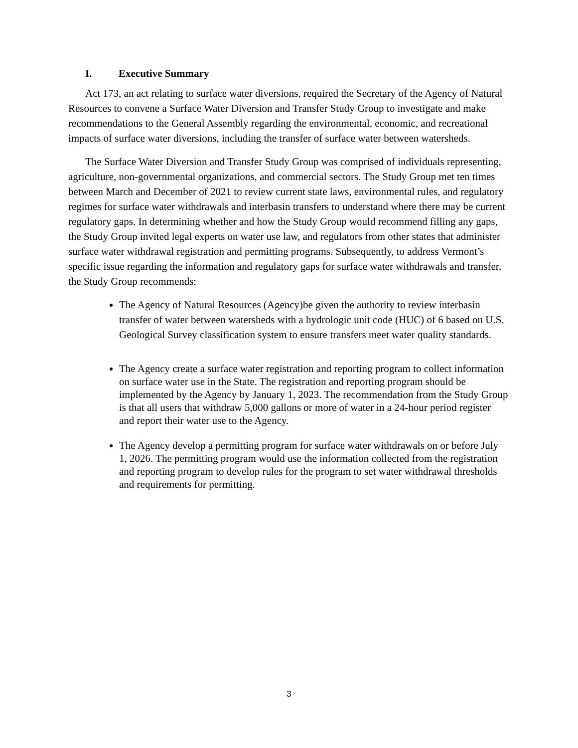I. Executive Summary
Act 173, an act relating to surface water diversions, required the Secretary of the Agency of Natural Resources to convene a Surface Water Diversion and Transfer Study Group to investigate and make recommendations to the General Assembly regarding the environmental, economic, and recreational impacts of surface water diversions, including the transfer of surface water between watersheds.
The Surface Water Diversion and Transfer Study Group was comprised of individuals representing, agriculture, non-governmental organizations, and commercial sectors. The Study Group met ten times between March and December of 2021 to review current state laws, environmental rules, and regulatory regimes for surface water withdrawals and interbasin transfers to understand where there may be current regulatory gaps. In determining whether and how the Study Group would recommend filling any gaps, the Study Group invited legal experts on water use law, and regulators from other states that administer surface water withdrawal registration and permitting programs. Subsequently, to address Vermont’s specific issue regarding the information and regulatory gaps for surface water withdrawals and transfer, the Study Group recommends:
The Agency of Natural Resources (Agency)be given the authority to review interbasin transfer of water between watersheds with a hydrologic unit code (HUC) of 6 based on U.S. Geological Survey classification system to ensure transfers meet water quality standards.
The Agency create a surface water registration and reporting program to collect information on surface water use in the State. The registration and reporting program should be implemented by the Agency by January 1, 2023. The recommendation from the Study Group is that all users that withdraw 5,000 gallons or more of water in a 24-hour period register and report their water use to the Agency.
The Agency develop a permitting program for surface water withdrawals on or before July 1, 2026. The permitting program would use the information collected from the registration and reporting program to develop rules for the program to set water withdrawal thresholds and requirements for permitting.
3